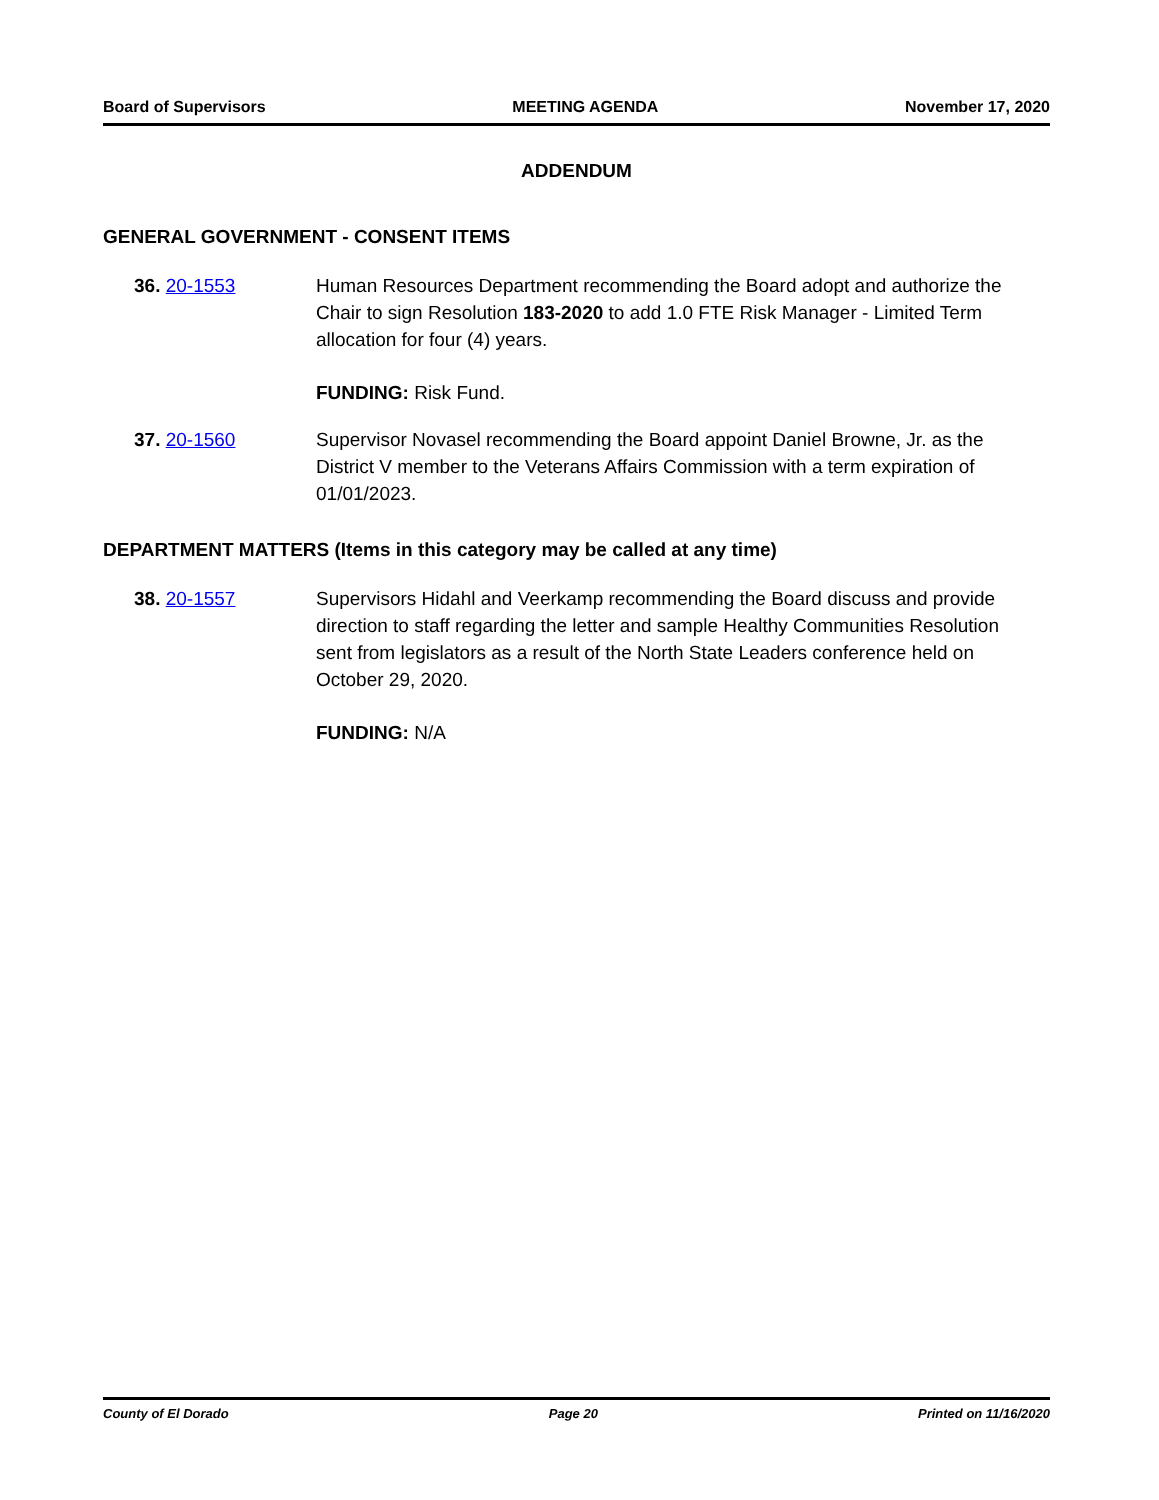Board of Supervisors MEETING AGENDA November 17, 2020
ADDENDUM
GENERAL GOVERNMENT - CONSENT ITEMS
36. 20-1553 Human Resources Department recommending the Board adopt and authorize the Chair to sign Resolution 183-2020 to add 1.0 FTE Risk Manager - Limited Term allocation for four (4) years.
FUNDING: Risk Fund.
37. 20-1560 Supervisor Novasel recommending the Board appoint Daniel Browne, Jr. as the District V member to the Veterans Affairs Commission with a term expiration of 01/01/2023.
DEPARTMENT MATTERS (Items in this category may be called at any time)
38. 20-1557 Supervisors Hidahl and Veerkamp recommending the Board discuss and provide direction to staff regarding the letter and sample Healthy Communities Resolution sent from legislators as a result of the North State Leaders conference held on October 29, 2020.
FUNDING: N/A
County of El Dorado Page 20 Printed on 11/16/2020